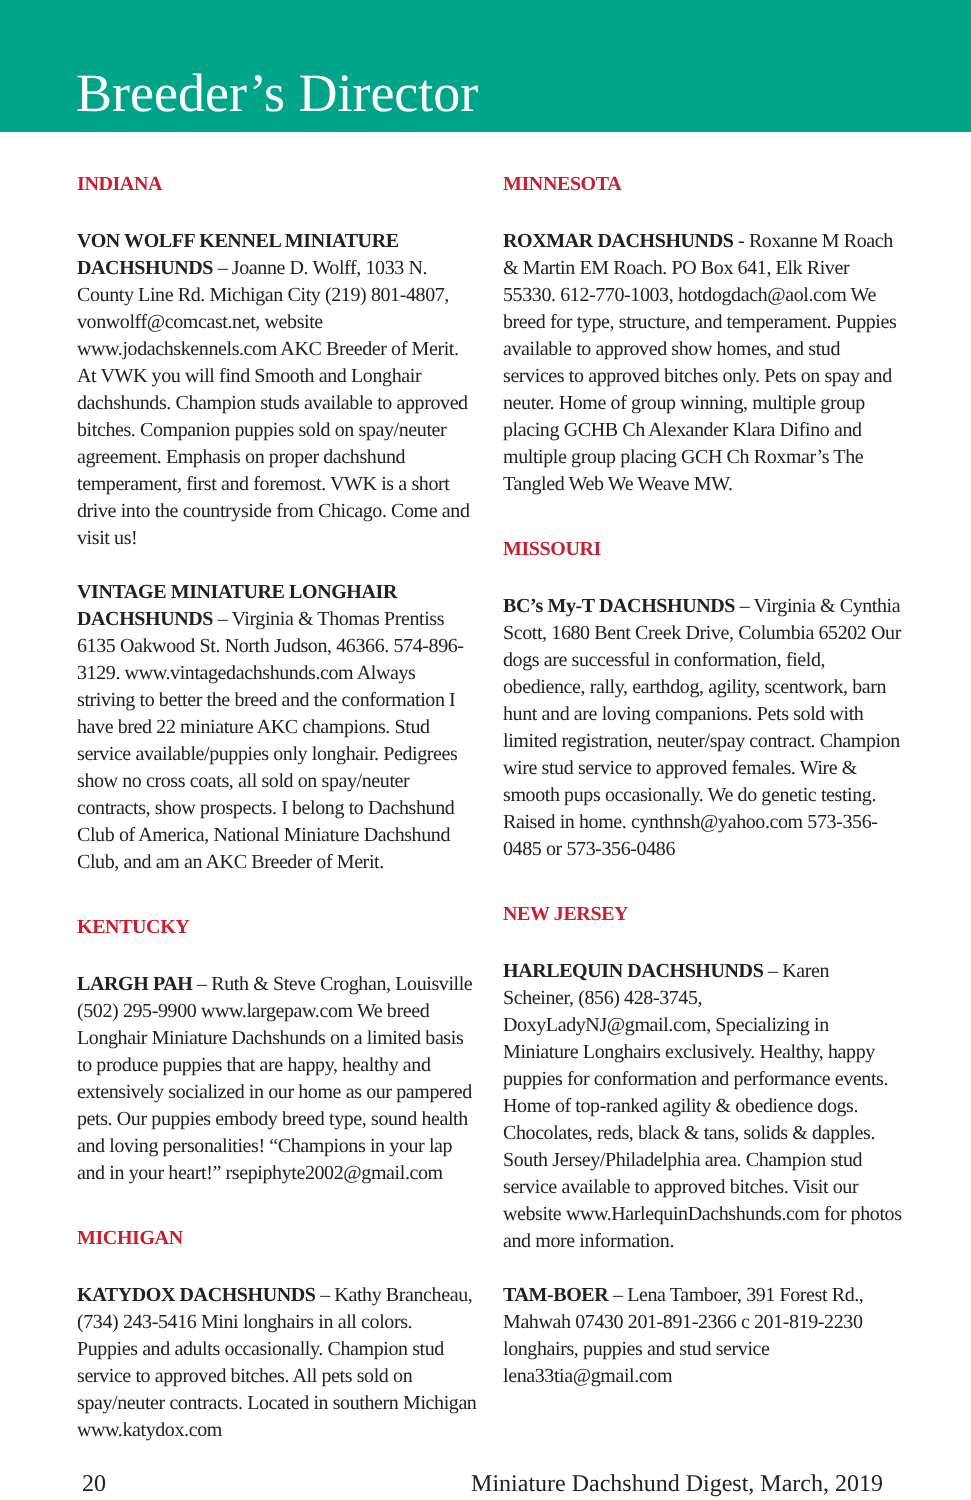Breeder’s Director
INDIANA
VON WOLFF KENNEL MINIATURE DACHSHUNDS – Joanne D. Wolff, 1033 N. County Line Rd. Michigan City (219) 801-4807, vonwolff@comcast.net, website www.jodachskennels.com AKC Breeder of Merit. At VWK you will find Smooth and Longhair dachshunds. Champion studs available to approved bitches. Companion puppies sold on spay/neuter agreement. Emphasis on proper dachshund temperament, first and foremost. VWK is a short drive into the countryside from Chicago. Come and visit us!
VINTAGE MINIATURE LONGHAIR DACHSHUNDS – Virginia & Thomas Prentiss 6135 Oakwood St. North Judson, 46366. 574-896-3129. www.vintagedachshunds.com Always striving to better the breed and the conformation I have bred 22 miniature AKC champions. Stud service available/puppies only longhair. Pedigrees show no cross coats, all sold on spay/neuter contracts, show prospects. I belong to Dachshund Club of America, National Miniature Dachshund Club, and am an AKC Breeder of Merit.
KENTUCKY
LARGH PAH – Ruth & Steve Croghan, Louisville (502) 295-9900 www.largepaw.com We breed Longhair Miniature Dachshunds on a limited basis to produce puppies that are happy, healthy and extensively socialized in our home as our pampered pets. Our puppies embody breed type, sound health and loving personalities! “Champions in your lap and in your heart!” rsepiphyte2002@gmail.com
MICHIGAN
KATYDOX DACHSHUNDS – Kathy Brancheau, (734) 243-5416 Mini longhairs in all colors. Puppies and adults occasionally. Champion stud service to approved bitches. All pets sold on spay/neuter contracts. Located in southern Michigan www.katydox.com
MINNESOTA
ROXMAR DACHSHUNDS - Roxanne M Roach & Martin EM Roach. PO Box 641, Elk River 55330. 612-770-1003, hotdogdach@aol.com We breed for type, structure, and temperament. Puppies available to approved show homes, and stud services to approved bitches only. Pets on spay and neuter. Home of group winning, multiple group placing GCHB Ch Alexander Klara Difino and multiple group placing GCH Ch Roxmar’s The Tangled Web We Weave MW.
MISSOURI
BC’s My-T DACHSHUNDS – Virginia & Cynthia Scott, 1680 Bent Creek Drive, Columbia 65202 Our dogs are successful in conformation, field, obedience, rally, earthdog, agility, scentwork, barn hunt and are loving companions. Pets sold with limited registration, neuter/spay contract. Champion wire stud service to approved females. Wire & smooth pups occasionally. We do genetic testing. Raised in home. cynthnsh@yahoo.com 573-356-0485 or 573-356-0486
NEW JERSEY
HARLEQUIN DACHSHUNDS – Karen Scheiner, (856) 428-3745, DoxyLadyNJ@gmail.com, Specializing in Miniature Longhairs exclusively. Healthy, happy puppies for conformation and performance events. Home of top-ranked agility & obedience dogs. Chocolates, reds, black & tans, solids & dapples. South Jersey/Philadelphia area. Champion stud service available to approved bitches. Visit our website www.HarlequinDachshunds.com for photos and more information.
TAM-BOER – Lena Tamboer, 391 Forest Rd., Mahwah 07430 201-891-2366 c 201-819-2230 longhairs, puppies and stud service lena33tia@gmail.com
20 Miniature Dachshund Digest, March, 2019